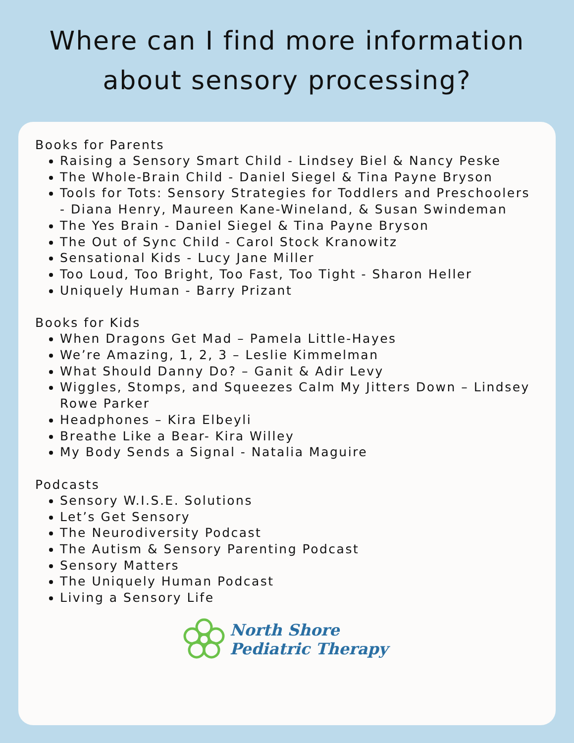Where can I find more information
about sensory processing?
Books for Parents
Raising a Sensory Smart Child - Lindsey Biel & Nancy Peske
The Whole-Brain Child - Daniel Siegel & Tina Payne Bryson
Tools for Tots: Sensory Strategies for Toddlers and Preschoolers - Diana Henry, Maureen Kane-Wineland, & Susan Swindeman
The Yes Brain - Daniel Siegel & Tina Payne Bryson
The Out of Sync Child - Carol Stock Kranowitz
Sensational Kids - Lucy Jane Miller
Too Loud, Too Bright, Too Fast, Too Tight - Sharon Heller
Uniquely Human - Barry Prizant
Books for Kids
When Dragons Get Mad – Pamela Little-Hayes
We’re Amazing, 1, 2, 3 – Leslie Kimmelman
What Should Danny Do? – Ganit & Adir Levy
Wiggles, Stomps, and Squeezes Calm My Jitters Down – Lindsey Rowe Parker
Headphones – Kira Elbeyli
Breathe Like a Bear- Kira Willey
My Body Sends a Signal - Natalia Maguire
Podcasts
Sensory W.I.S.E. Solutions
Let’s Get Sensory
The Neurodiversity Podcast
The Autism & Sensory Parenting Podcast
Sensory Matters
The Uniquely Human Podcast
Living a Sensory Life
North Shore
Pediatric Therapy